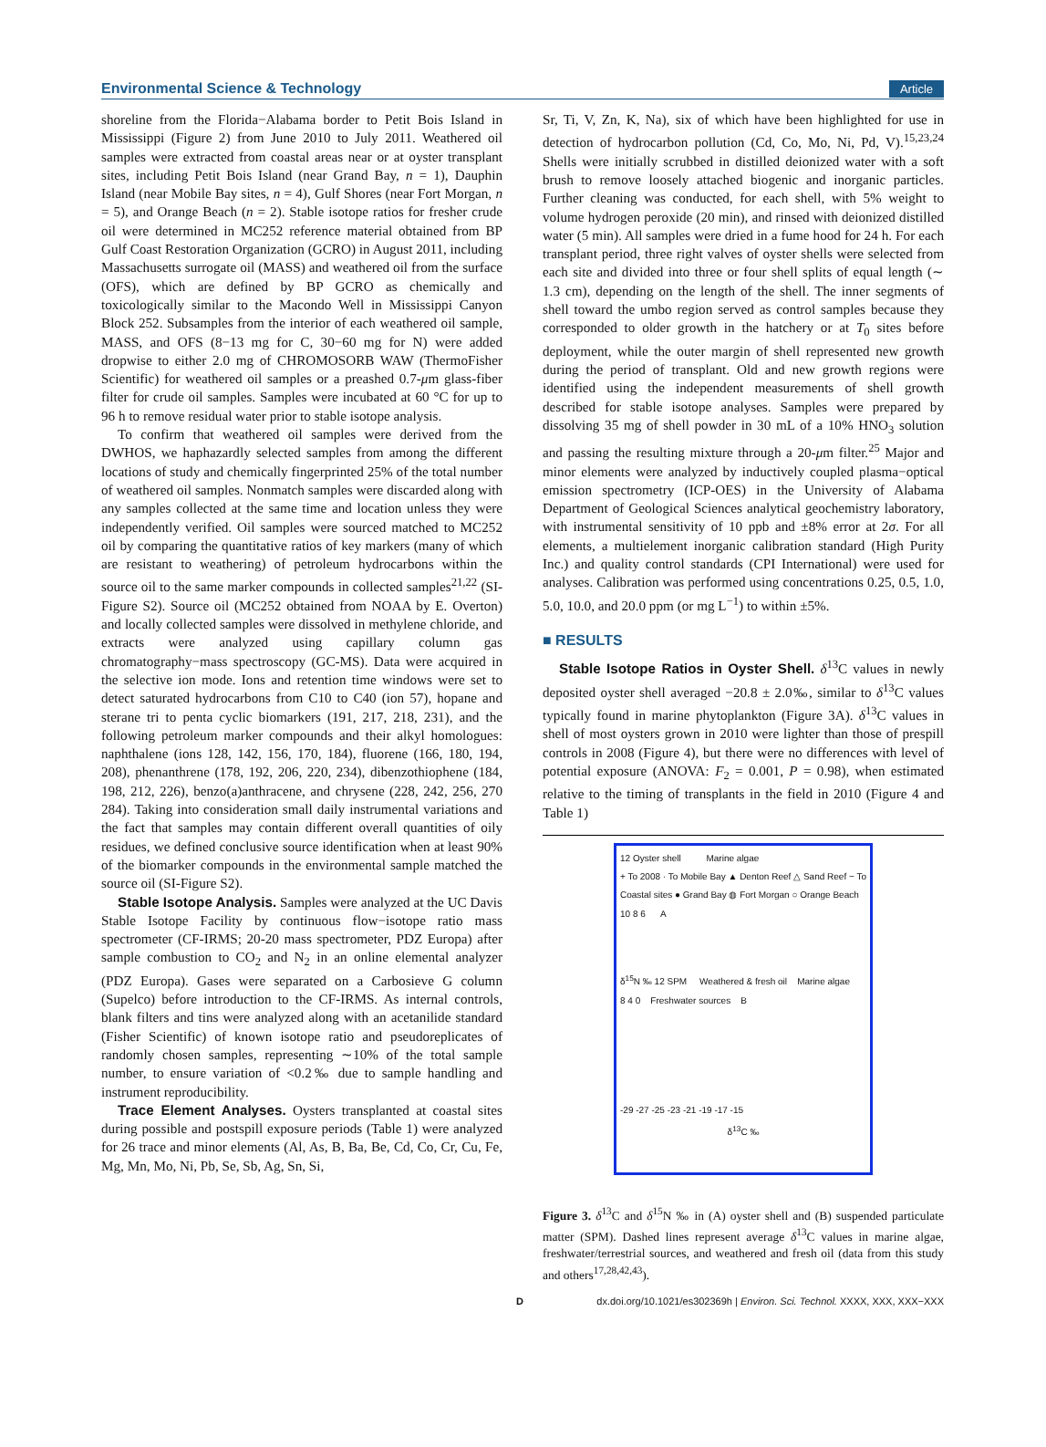Environmental Science & Technology Article
shoreline from the Florida−Alabama border to Petit Bois Island in Mississippi (Figure 2) from June 2010 to July 2011. Weathered oil samples were extracted from coastal areas near or at oyster transplant sites, including Petit Bois Island (near Grand Bay, n = 1), Dauphin Island (near Mobile Bay sites, n = 4), Gulf Shores (near Fort Morgan, n = 5), and Orange Beach (n = 2). Stable isotope ratios for fresher crude oil were determined in MC252 reference material obtained from BP Gulf Coast Restoration Organization (GCRO) in August 2011, including Massachusetts surrogate oil (MASS) and weathered oil from the surface (OFS), which are defined by BP GCRO as chemically and toxicologically similar to the Macondo Well in Mississippi Canyon Block 252. Subsamples from the interior of each weathered oil sample, MASS, and OFS (8−13 mg for C, 30−60 mg for N) were added dropwise to either 2.0 mg of CHROMOSORB WAW (ThermoFisher Scientific) for weathered oil samples or a preashed 0.7-μm glass-fiber filter for crude oil samples. Samples were incubated at 60 °C for up to 96 h to remove residual water prior to stable isotope analysis.
To confirm that weathered oil samples were derived from the DWHOS, we haphazardly selected samples from among the different locations of study and chemically fingerprinted 25% of the total number of weathered oil samples. Nonmatch samples were discarded along with any samples collected at the same time and location unless they were independently verified. Oil samples were sourced matched to MC252 oil by comparing the quantitative ratios of key markers (many of which are resistant to weathering) of petroleum hydrocarbons within the source oil to the same marker compounds in collected samples<sup>21,22</sup> (SI-Figure S2). Source oil (MC252 obtained from NOAA by E. Overton) and locally collected samples were dissolved in methylene chloride, and extracts were analyzed using capillary column gas chromatography−mass spectroscopy (GC-MS). Data were acquired in the selective ion mode. Ions and retention time windows were set to detect saturated hydrocarbons from C10 to C40 (ion 57), hopane and sterane tri to penta cyclic biomarkers (191, 217, 218, 231), and the following petroleum marker compounds and their alkyl homologues: naphthalene (ions 128, 142, 156, 170, 184), fluorene (166, 180, 194, 208), phenanthrene (178, 192, 206, 220, 234), dibenzothiophene (184, 198, 212, 226), benzo(a)anthracene, and chrysene (228, 242, 256, 270 284). Taking into consideration small daily instrumental variations and the fact that samples may contain different overall quantities of oily residues, we defined conclusive source identification when at least 90% of the biomarker compounds in the environmental sample matched the source oil (SI-Figure S2).
Stable Isotope Analysis. Samples were analyzed at the UC Davis Stable Isotope Facility by continuous flow−isotope ratio mass spectrometer (CF-IRMS; 20-20 mass spectrometer, PDZ Europa) after sample combustion to CO<sub>2</sub> and N<sub>2</sub> in an online elemental analyzer (PDZ Europa). Gases were separated on a Carbosieve G column (Supelco) before introduction to the CF-IRMS. As internal controls, blank filters and tins were analyzed along with an acetanilide standard (Fisher Scientific) of known isotope ratio and pseudoreplicates of randomly chosen samples, representing ∼10% of the total sample number, to ensure variation of <0.2‰ due to sample handling and instrument reproducibility.
Trace Element Analyses. Oysters transplanted at coastal sites during possible and postspill exposure periods (Table 1) were analyzed for 26 trace and minor elements (Al, As, B, Ba, Be, Cd, Co, Cr, Cu, Fe, Mg, Mn, Mo, Ni, Pb, Se, Sb, Ag, Sn, Si,
Sr, Ti, V, Zn, K, Na), six of which have been highlighted for use in detection of hydrocarbon pollution (Cd, Co, Mo, Ni, Pd, V).<sup>15,23,24</sup> Shells were initially scrubbed in distilled deionized water with a soft brush to remove loosely attached biogenic and inorganic particles. Further cleaning was conducted, for each shell, with 5% weight to volume hydrogen peroxide (20 min), and rinsed with deionized distilled water (5 min). All samples were dried in a fume hood for 24 h. For each transplant period, three right valves of oyster shells were selected from each site and divided into three or four shell splits of equal length (∼ 1.3 cm), depending on the length of the shell. The inner segments of shell toward the umbo region served as control samples because they corresponded to older growth in the hatchery or at T<sub>0</sub> sites before deployment, while the outer margin of shell represented new growth during the period of transplant. Old and new growth regions were identified using the independent measurements of shell growth described for stable isotope analyses. Samples were prepared by dissolving 35 mg of shell powder in 30 mL of a 10% HNO<sub>3</sub> solution and passing the resulting mixture through a 20-μm filter.<sup>25</sup> Major and minor elements were analyzed by inductively coupled plasma−optical emission spectrometry (ICP-OES) in the University of Alabama Department of Geological Sciences analytical geochemistry laboratory, with instrumental sensitivity of 10 ppb and ±8% error at 2σ. For all elements, a multielement inorganic calibration standard (High Purity Inc.) and quality control standards (CPI International) were used for analyses. Calibration was performed using concentrations 0.25, 0.5, 1.0, 5.0, 10.0, and 20.0 ppm (or mg L<sup>−1</sup>) to within ±5%.
■ RESULTS
Stable Isotope Ratios in Oyster Shell. δ<sup>13</sup>C values in newly deposited oyster shell averaged −20.8 ± 2.0‰, similar to δ<sup>13</sup>C values typically found in marine phytoplankton (Figure 3A). δ<sup>13</sup>C values in shell of most oysters grown in 2010 were lighter than those of prespill controls in 2008 (Figure 4), but there were no differences with level of potential exposure (ANOVA: F<sub>2</sub> = 0.001, P = 0.98), when estimated relative to the timing of transplants in the field in 2010 (Figure 4 and Table 1)
12 Oyster shell Marine algae
+ To 2008 · To Mobile Bay ▲ Denton Reef △ Sand Reef − To Coastal sites ● Grand Bay ◍ Fort Morgan ○ Orange Beach
10 8 6 A
δ<sup>15</sup>N ‰ 12 SPM Weathered & fresh oil Marine algae
8 4 0 Freshwater sources B
-29 -27 -25 -23 -21 -19 -17 -15
δ<sup>13</sup>C ‰
Figure 3. δ<sup>13</sup>C and δ<sup>15</sup>N ‰ in (A) oyster shell and (B) suspended particulate matter (SPM). Dashed lines represent average δ<sup>13</sup>C values in marine algae, freshwater/terrestrial sources, and weathered and fresh oil (data from this study and others<sup>17,28,42,43</sup>).
Ddx.doi.org/10.1021/es302369h | Environ. Sci. Technol. XXXX, XXX, XXX−XXX